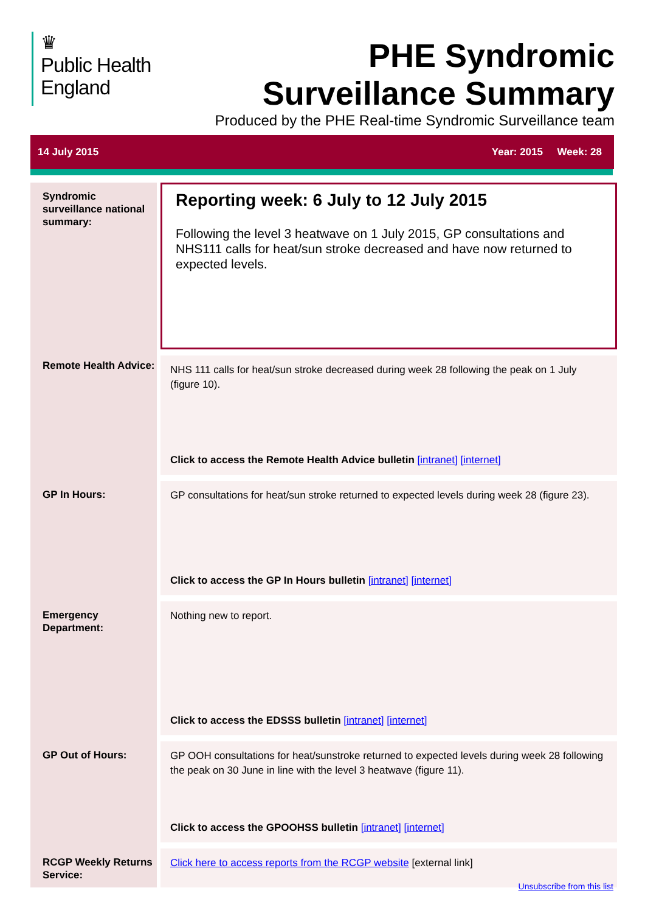♛
Public Health
England
PHE Syndromic
Surveillance Summary
Produced by the PHE Real-time Syndromic Surveillance team
14 July 2015 Year: 2015 Week: 28
Syndromic surveillance national summary:
Reporting week: 6 July to 12 July 2015
Following the level 3 heatwave on 1 July 2015, GP consultations and NHS111 calls for heat/sun stroke decreased and have now returned to expected levels.
Remote Health Advice:
NHS 111 calls for heat/sun stroke decreased during week 28 following the peak on 1 July (figure 10).
Click to access the Remote Health Advice bulletin [intranet] [internet]
GP In Hours:
GP consultations for heat/sun stroke returned to expected levels during week 28 (figure 23).
Click to access the GP In Hours bulletin [intranet] [internet]
Emergency Department:
Nothing new to report.
Click to access the EDSSS bulletin [intranet] [internet]
GP Out of Hours:
GP OOH consultations for heat/sunstroke returned to expected levels during week 28 following the peak on 30 June in line with the level 3 heatwave (figure 11).
Click to access the GPOOHSS bulletin [intranet] [internet]
RCGP Weekly Returns Service:
Click here to access reports from the RCGP website [external link]
Unsubscribe from this list